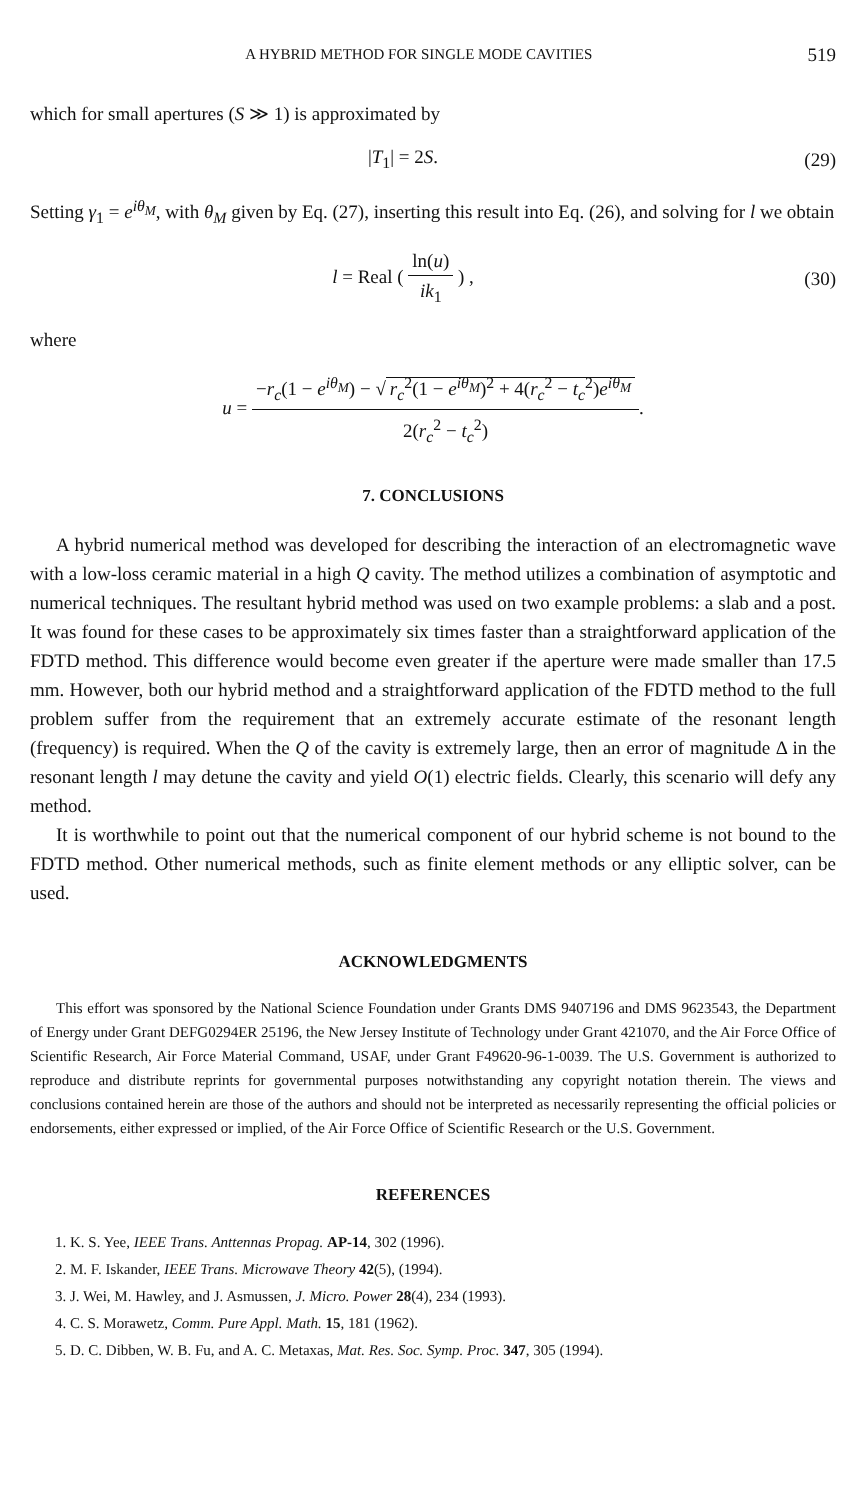A HYBRID METHOD FOR SINGLE MODE CAVITIES 519
which for small apertures (S ≫ 1) is approximated by
|T<sub>1</sub>| = 2S. (29)
Setting γ<sub>1</sub> = e<sup>iθ<sub>M</sub></sup>, with θ<sub>M</sub> given by Eq. (27), inserting this result into Eq. (26), and solving for l we obtain
l = Real ( ln(u) ik<sub>1</sub> ) , (30)
where
u = −r<sub>c</sub>(1 − e<sup>iθ<sub>M</sub></sup>) − √ r<sub>c</sub><sup>2</sup>(1 − e<sup>iθ<sub>M</sub></sup>)<sup>2</sup> + 4(r<sub>c</sub><sup>2</sup> − t<sub>c</sub><sup>2</sup>)e<sup>iθ<sub>M</sub></sup> 2(r<sub>c</sub><sup>2</sup> − t<sub>c</sub><sup>2</sup>).
7. CONCLUSIONS
A hybrid numerical method was developed for describing the interaction of an electromagnetic wave with a low-loss ceramic material in a high Q cavity. The method utilizes a combination of asymptotic and numerical techniques. The resultant hybrid method was used on two example problems: a slab and a post. It was found for these cases to be approximately six times faster than a straightforward application of the FDTD method. This difference would become even greater if the aperture were made smaller than 17.5 mm. However, both our hybrid method and a straightforward application of the FDTD method to the full problem suffer from the requirement that an extremely accurate estimate of the resonant length (frequency) is required. When the Q of the cavity is extremely large, then an error of magnitude Δ in the resonant length l may detune the cavity and yield O(1) electric fields. Clearly, this scenario will defy any method.
It is worthwhile to point out that the numerical component of our hybrid scheme is not bound to the FDTD method. Other numerical methods, such as finite element methods or any elliptic solver, can be used.
ACKNOWLEDGMENTS
This effort was sponsored by the National Science Foundation under Grants DMS 9407196 and DMS 9623543, the Department of Energy under Grant DEFG0294ER 25196, the New Jersey Institute of Technology under Grant 421070, and the Air Force Office of Scientific Research, Air Force Material Command, USAF, under Grant F49620-96-1-0039. The U.S. Government is authorized to reproduce and distribute reprints for governmental purposes notwithstanding any copyright notation therein. The views and conclusions contained herein are those of the authors and should not be interpreted as necessarily representing the official policies or endorsements, either expressed or implied, of the Air Force Office of Scientific Research or the U.S. Government.
REFERENCES
1. K. S. Yee, IEEE Trans. Anttennas Propag. AP-14, 302 (1996).
2. M. F. Iskander, IEEE Trans. Microwave Theory 42(5), (1994).
3. J. Wei, M. Hawley, and J. Asmussen, J. Micro. Power 28(4), 234 (1993).
4. C. S. Morawetz, Comm. Pure Appl. Math. 15, 181 (1962).
5. D. C. Dibben, W. B. Fu, and A. C. Metaxas, Mat. Res. Soc. Symp. Proc. 347, 305 (1994).